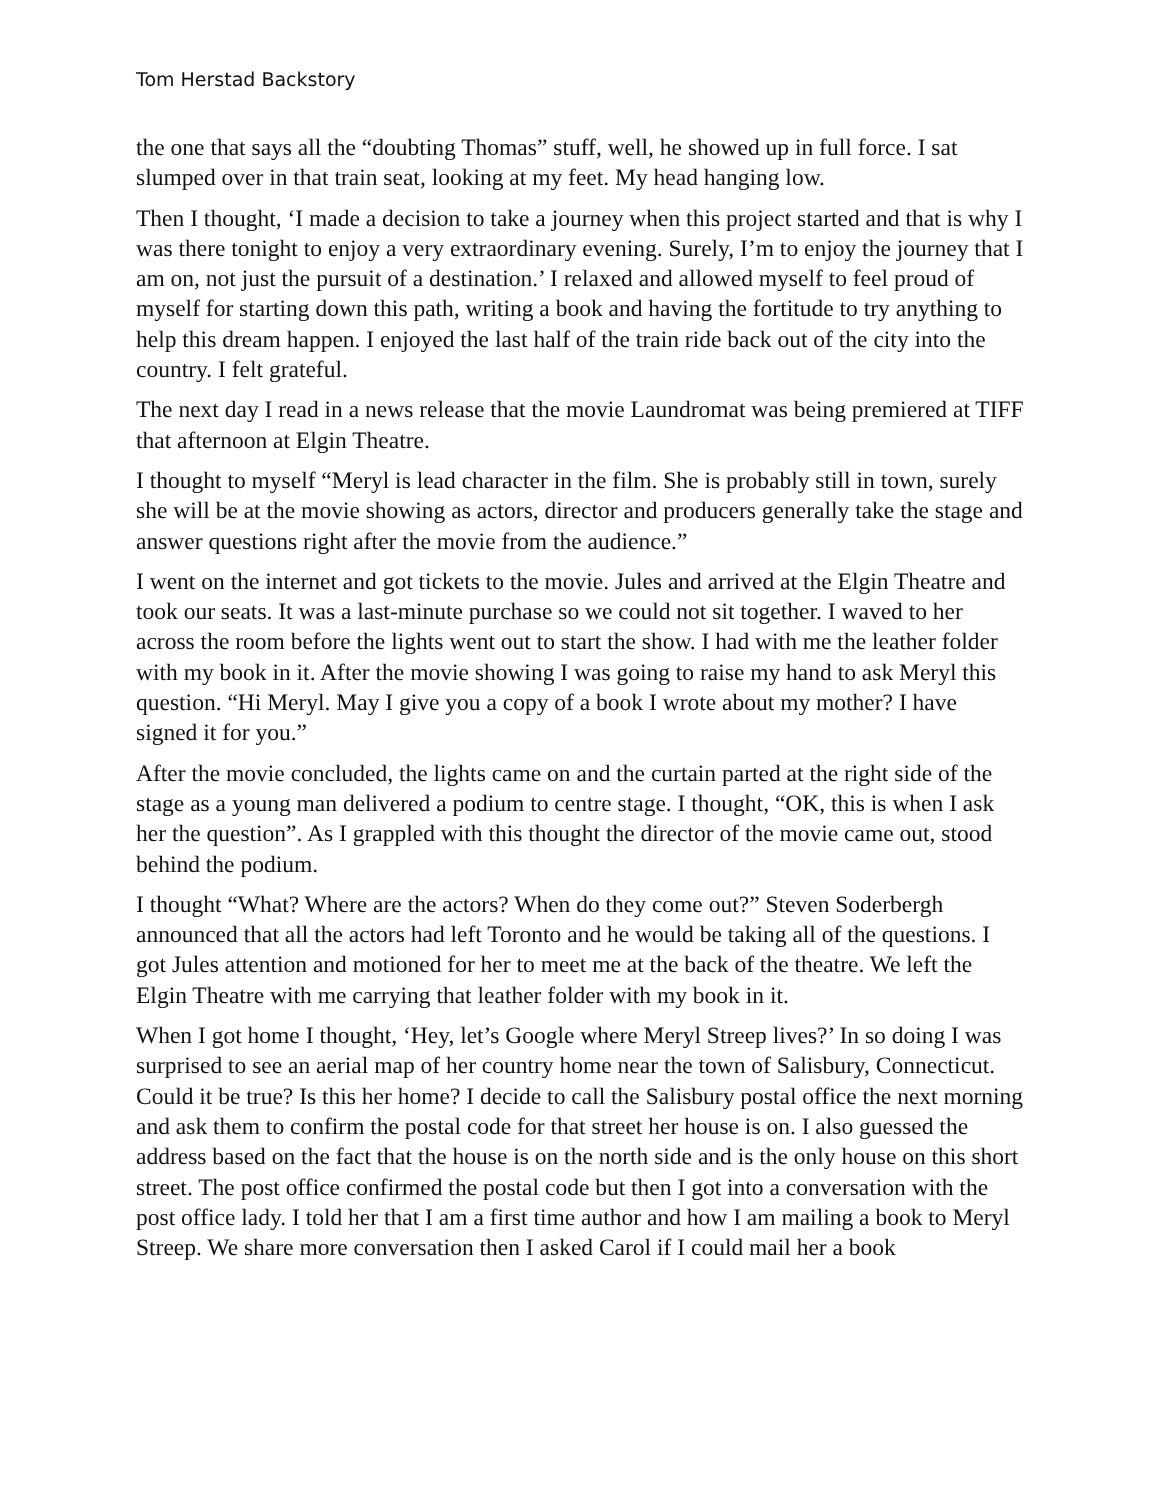Tom Herstad Backstory
the one that says all the “doubting Thomas” stuff, well, he showed up in full force. I sat slumped over in that train seat, looking at my feet. My head hanging low.
Then I thought, ‘I made a decision to take a journey when this project started and that is why I was there tonight to enjoy a very extraordinary evening. Surely, I’m to enjoy the journey that I am on, not just the pursuit of a destination.’ I relaxed and allowed myself to feel proud of myself for starting down this path, writing a book and having the fortitude to try anything to help this dream happen. I enjoyed the last half of the train ride back out of the city into the country. I felt grateful.
The next day I read in a news release that the movie Laundromat was being premiered at TIFF that afternoon at Elgin Theatre.
I thought to myself “Meryl is lead character in the film. She is probably still in town, surely she will be at the movie showing as actors, director and producers generally take the stage and answer questions right after the movie from the audience.”
I went on the internet and got tickets to the movie. Jules and arrived at the Elgin Theatre and took our seats. It was a last-minute purchase so we could not sit together. I waved to her across the room before the lights went out to start the show. I had with me the leather folder with my book in it. After the movie showing I was going to raise my hand to ask Meryl this question. “Hi Meryl. May I give you a copy of a book I wrote about my mother? I have signed it for you.”
After the movie concluded, the lights came on and the curtain parted at the right side of the stage as a young man delivered a podium to centre stage. I thought, “OK, this is when I ask her the question”. As I grappled with this thought the director of the movie came out, stood behind the podium.
I thought “What? Where are the actors? When do they come out?” Steven Soderbergh announced that all the actors had left Toronto and he would be taking all of the questions. I got Jules attention and motioned for her to meet me at the back of the theatre. We left the Elgin Theatre with me carrying that leather folder with my book in it.
When I got home I thought, ‘Hey, let’s Google where Meryl Streep lives?’ In so doing I was surprised to see an aerial map of her country home near the town of Salisbury, Connecticut. Could it be true? Is this her home? I decide to call the Salisbury postal office the next morning and ask them to confirm the postal code for that street her house is on. I also guessed the address based on the fact that the house is on the north side and is the only house on this short street. The post office confirmed the postal code but then I got into a conversation with the post office lady. I told her that I am a first time author and how I am mailing a book to Meryl Streep. We share more conversation then I asked Carol if I could mail her a book